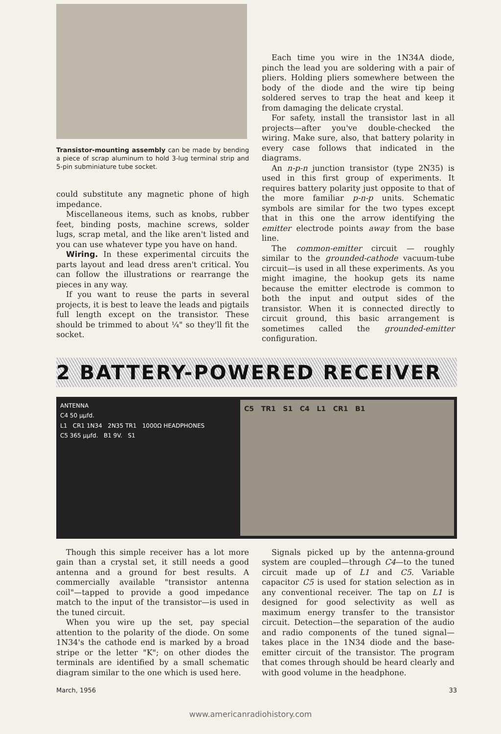Transistor-mounting assembly can be made by bending a piece of scrap aluminum to hold 3-lug terminal strip and 5-pin subminiature tube socket.
could substitute any magnetic phone of high impedance.
Miscellaneous items, such as knobs, rubber feet, binding posts, machine screws, solder lugs, scrap metal, and the like aren't listed and you can use whatever type you have on hand.
Wiring. In these experimental circuits the parts layout and lead dress aren't critical. You can follow the illustrations or rearrange the pieces in any way.
If you want to reuse the parts in several projects, it is best to leave the leads and pigtails full length except on the transistor. These should be trimmed to about ¼" so they'll fit the socket.
Each time you wire in the 1N34A diode, pinch the lead you are soldering with a pair of pliers. Holding pliers somewhere between the body of the diode and the wire tip being soldered serves to trap the heat and keep it from damaging the delicate crystal.
For safety, install the transistor last in all projects—after you've double-checked the wiring. Make sure, also, that battery polarity in every case follows that indicated in the diagrams.
An n-p-n junction transistor (type 2N35) is used in this first group of experiments. It requires battery polarity just opposite to that of the more familiar p-n-p units. Schematic symbols are similar for the two types except that in this one the arrow identifying the emitter electrode points away from the base line.
The common-emitter circuit — roughly similar to the grounded-cathode vacuum-tube circuit—is used in all these experiments. As you might imagine, the hookup gets its name because the emitter electrode is common to both the input and output sides of the transistor. When it is connected directly to circuit ground, this basic arrangement is sometimes called the grounded-emitter configuration.
2 BATTERY-POWERED RECEIVER
ANTENNA
C4 50 µµfd.
L1 CR1 1N34 2N35 TR1 1000Ω HEADPHONES
C5 365 µµfd. B1 9V. S1
C5 TR1 S1 C4 L1 CR1 B1
Though this simple receiver has a lot more gain than a crystal set, it still needs a good antenna and a ground for best results. A commercially available "transistor antenna coil"—tapped to provide a good impedance match to the input of the transistor—is used in the tuned circuit.
When you wire up the set, pay special attention to the polarity of the diode. On some 1N34's the cathode end is marked by a broad stripe or the letter "K"; on other diodes the terminals are identified by a small schematic diagram similar to the one which is used here.
Signals picked up by the antenna-ground system are coupled—through C4—to the tuned circuit made up of L1 and C5. Variable capacitor C5 is used for station selection as in any conventional receiver. The tap on L1 is designed for good selectivity as well as maximum energy transfer to the transistor circuit. Detection—the separation of the audio and radio components of the tuned signal—takes place in the 1N34 diode and the base-emitter circuit of the transistor. The program that comes through should be heard clearly and with good volume in the headphone.
March, 1956 33
www.americanradiohistory.com